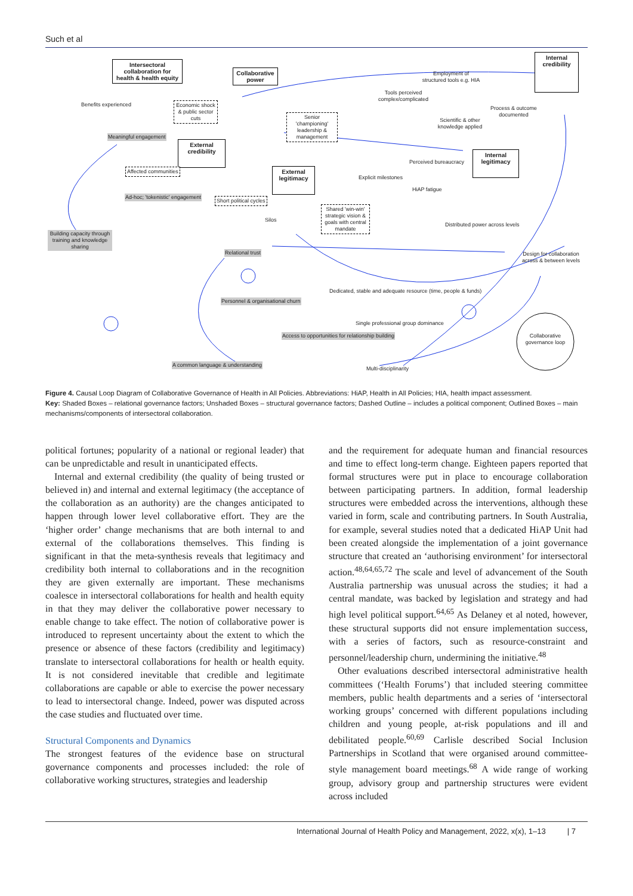Such et al
Intersectoral collaboration for health & health equity
Collaborative power
Internal credibility
External credibility
External legitimacy
Internal legitimacy
Benefits experienced
Economic shock & public sector cuts
Employment of structured tools e.g. HIA
Tools perceived complex/complicated
Senior 'championing' leadership & management
Process & outcome documented
Scientific & other knowledge applied
Meaningful engagement
Affected communities
Perceived bureaucracy
Explicit milestones
HiAP fatigue
Ad-hoc; 'tokenistic' engagement
Short political cycles
Shared 'win-win' strategic vision & goals with central mandate
Silos
Distributed power across levels
Building capacity through training and knowledge sharing
Relational trust
Design for collaboration across & between levels
Dedicated, stable and adequate resource (time, people & funds)
Personnel & organisational churn
Single professional group dominance
Access to opportunities for relationship building
Collaborative governance loop
Multi-disciplinarity
A common language & understanding
Figure 4. Causal Loop Diagram of Collaborative Governance of Health in All Policies. Abbreviations: HiAP, Health in All Policies; HIA, health impact assessment.
Key: Shaded Boxes – relational governance factors; Unshaded Boxes – structural governance factors; Dashed Outline – includes a political component; Outlined Boxes – main mechanisms/components of intersectoral collaboration.
political fortunes; popularity of a national or regional leader) that can be unpredictable and result in unanticipated effects.
Internal and external credibility (the quality of being trusted or believed in) and internal and external legitimacy (the acceptance of the collaboration as an authority) are the changes anticipated to happen through lower level collaborative effort. They are the ‘higher order’ change mechanisms that are both internal to and external of the collaborations themselves. This finding is significant in that the meta-synthesis reveals that legitimacy and credibility both internal to collaborations and in the recognition they are given externally are important. These mechanisms coalesce in intersectoral collaborations for health and health equity in that they may deliver the collaborative power necessary to enable change to take effect. The notion of collaborative power is introduced to represent uncertainty about the extent to which the presence or absence of these factors (credibility and legitimacy) translate to intersectoral collaborations for health or health equity. It is not considered inevitable that credible and legitimate collaborations are capable or able to exercise the power necessary to lead to intersectoral change. Indeed, power was disputed across the case studies and fluctuated over time.
Structural Components and Dynamics
The strongest features of the evidence base on structural governance components and processes included: the role of collaborative working structures, strategies and leadership
and the requirement for adequate human and financial resources and time to effect long-term change. Eighteen papers reported that formal structures were put in place to encourage collaboration between participating partners. In addition, formal leadership structures were embedded across the interventions, although these varied in form, scale and contributing partners. In South Australia, for example, several studies noted that a dedicated HiAP Unit had been created alongside the implementation of a joint governance structure that created an ‘authorising environment’ for intersectoral action.<sup>48,64,65,72</sup> The scale and level of advancement of the South Australia partnership was unusual across the studies; it had a central mandate, was backed by legislation and strategy and had high level political support.<sup>64,65</sup> As Delaney et al noted, however, these structural supports did not ensure implementation success, with a series of factors, such as resource-constraint and personnel/leadership churn, undermining the initiative.<sup>48</sup>
Other evaluations described intersectoral administrative health committees (‘Health Forums’) that included steering committee members, public health departments and a series of ‘intersectoral working groups’ concerned with different populations including children and young people, at-risk populations and ill and debilitated people.<sup>60,69</sup> Carlisle described Social Inclusion Partnerships in Scotland that were organised around committee-style management board meetings.<sup>68</sup> A wide range of working group, advisory group and partnership structures were evident across included
International Journal of Health Policy and Management, 2022, x(x), 1–13 | 7